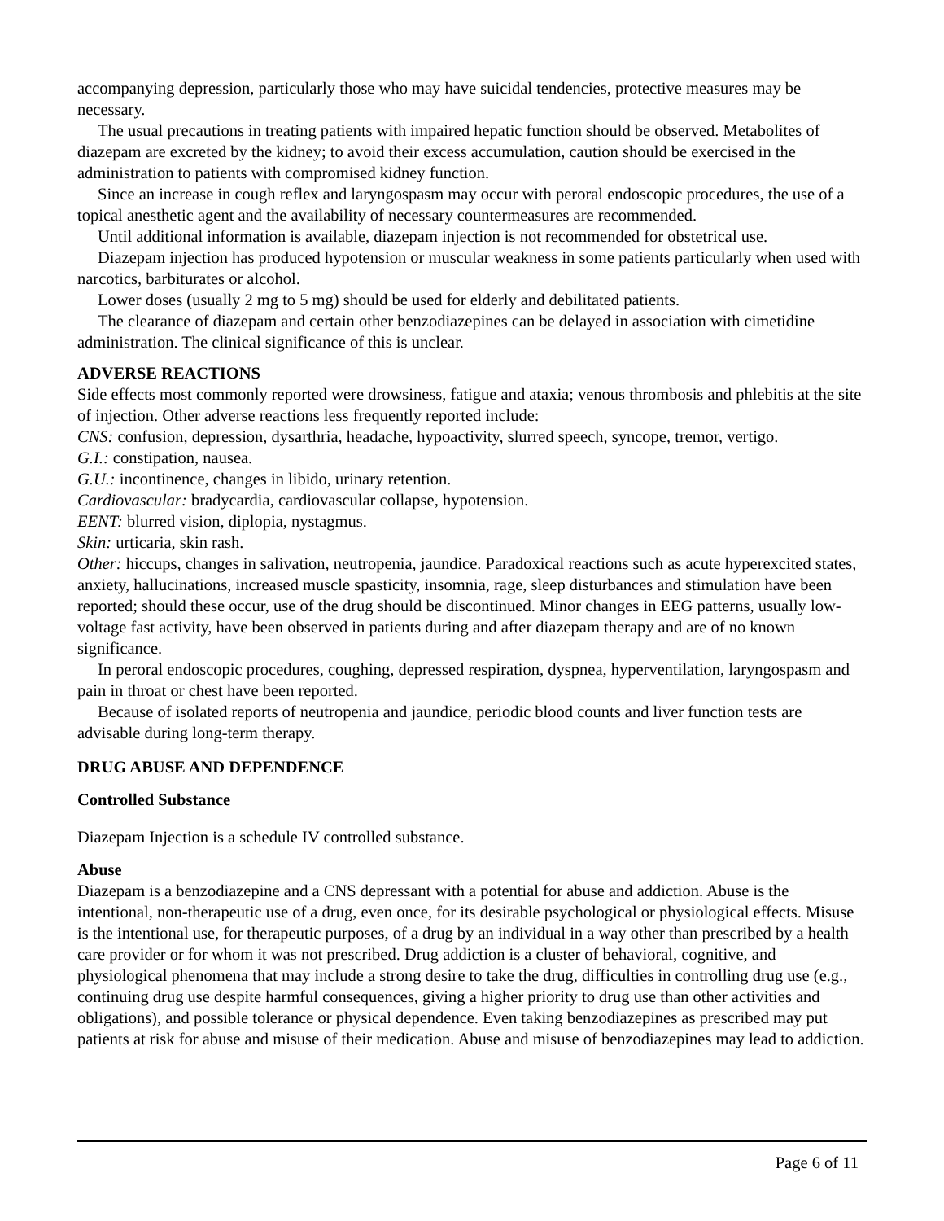accompanying depression, particularly those who may have suicidal tendencies, protective measures may be necessary.
The usual precautions in treating patients with impaired hepatic function should be observed. Metabolites of diazepam are excreted by the kidney; to avoid their excess accumulation, caution should be exercised in the administration to patients with compromised kidney function.
Since an increase in cough reflex and laryngospasm may occur with peroral endoscopic procedures, the use of a topical anesthetic agent and the availability of necessary countermeasures are recommended.
Until additional information is available, diazepam injection is not recommended for obstetrical use.
Diazepam injection has produced hypotension or muscular weakness in some patients particularly when used with narcotics, barbiturates or alcohol.
Lower doses (usually 2 mg to 5 mg) should be used for elderly and debilitated patients.
The clearance of diazepam and certain other benzodiazepines can be delayed in association with cimetidine administration. The clinical significance of this is unclear.
ADVERSE REACTIONS
Side effects most commonly reported were drowsiness, fatigue and ataxia; venous thrombosis and phlebitis at the site of injection. Other adverse reactions less frequently reported include:
CNS: confusion, depression, dysarthria, headache, hypoactivity, slurred speech, syncope, tremor, vertigo.
G.I.: constipation, nausea.
G.U.: incontinence, changes in libido, urinary retention.
Cardiovascular: bradycardia, cardiovascular collapse, hypotension.
EENT: blurred vision, diplopia, nystagmus.
Skin: urticaria, skin rash.
Other: hiccups, changes in salivation, neutropenia, jaundice. Paradoxical reactions such as acute hyperexcited states, anxiety, hallucinations, increased muscle spasticity, insomnia, rage, sleep disturbances and stimulation have been reported; should these occur, use of the drug should be discontinued. Minor changes in EEG patterns, usually low-voltage fast activity, have been observed in patients during and after diazepam therapy and are of no known significance.
In peroral endoscopic procedures, coughing, depressed respiration, dyspnea, hyperventilation, laryngospasm and pain in throat or chest have been reported.
Because of isolated reports of neutropenia and jaundice, periodic blood counts and liver function tests are advisable during long-term therapy.
DRUG ABUSE AND DEPENDENCE
Controlled Substance
Diazepam Injection is a schedule IV controlled substance.
Abuse
Diazepam is a benzodiazepine and a CNS depressant with a potential for abuse and addiction. Abuse is the intentional, non-therapeutic use of a drug, even once, for its desirable psychological or physiological effects. Misuse is the intentional use, for therapeutic purposes, of a drug by an individual in a way other than prescribed by a health care provider or for whom it was not prescribed. Drug addiction is a cluster of behavioral, cognitive, and physiological phenomena that may include a strong desire to take the drug, difficulties in controlling drug use (e.g., continuing drug use despite harmful consequences, giving a higher priority to drug use than other activities and obligations), and possible tolerance or physical dependence. Even taking benzodiazepines as prescribed may put patients at risk for abuse and misuse of their medication. Abuse and misuse of benzodiazepines may lead to addiction.
Page 6 of 11